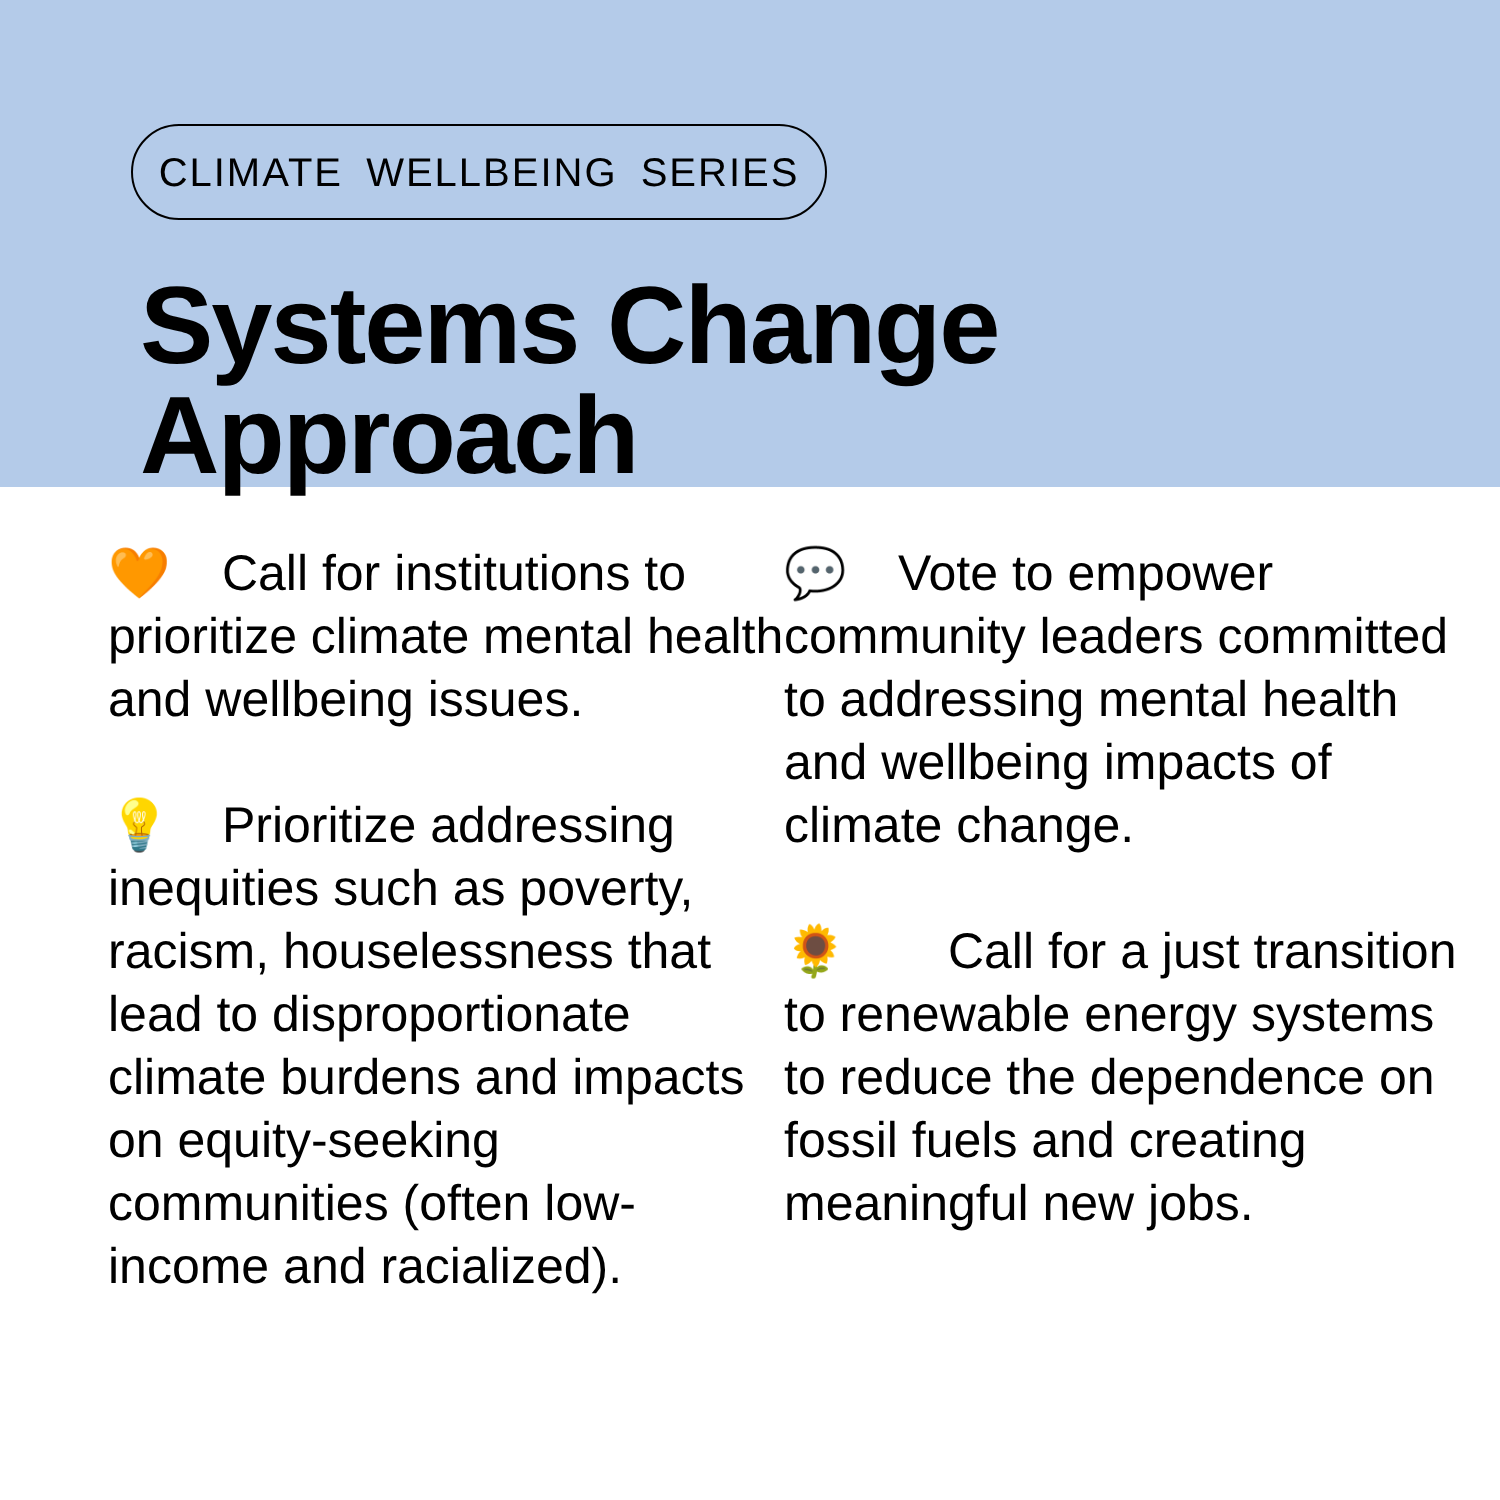CLIMATE WELLBEING SERIES
Systems Change Approach
🧡 Call for institutions to prioritize climate mental health and wellbeing issues.
💡 Prioritize addressing inequities such as poverty, racism, houselessness that lead to disproportionate climate burdens and impacts on equity-seeking communities (often low-income and racialized).
💬 Vote to empower community leaders committed to addressing mental health and wellbeing impacts of climate change.
🌻 Call for a just transition to renewable energy systems to reduce the dependence on fossil fuels and creating meaningful new jobs.